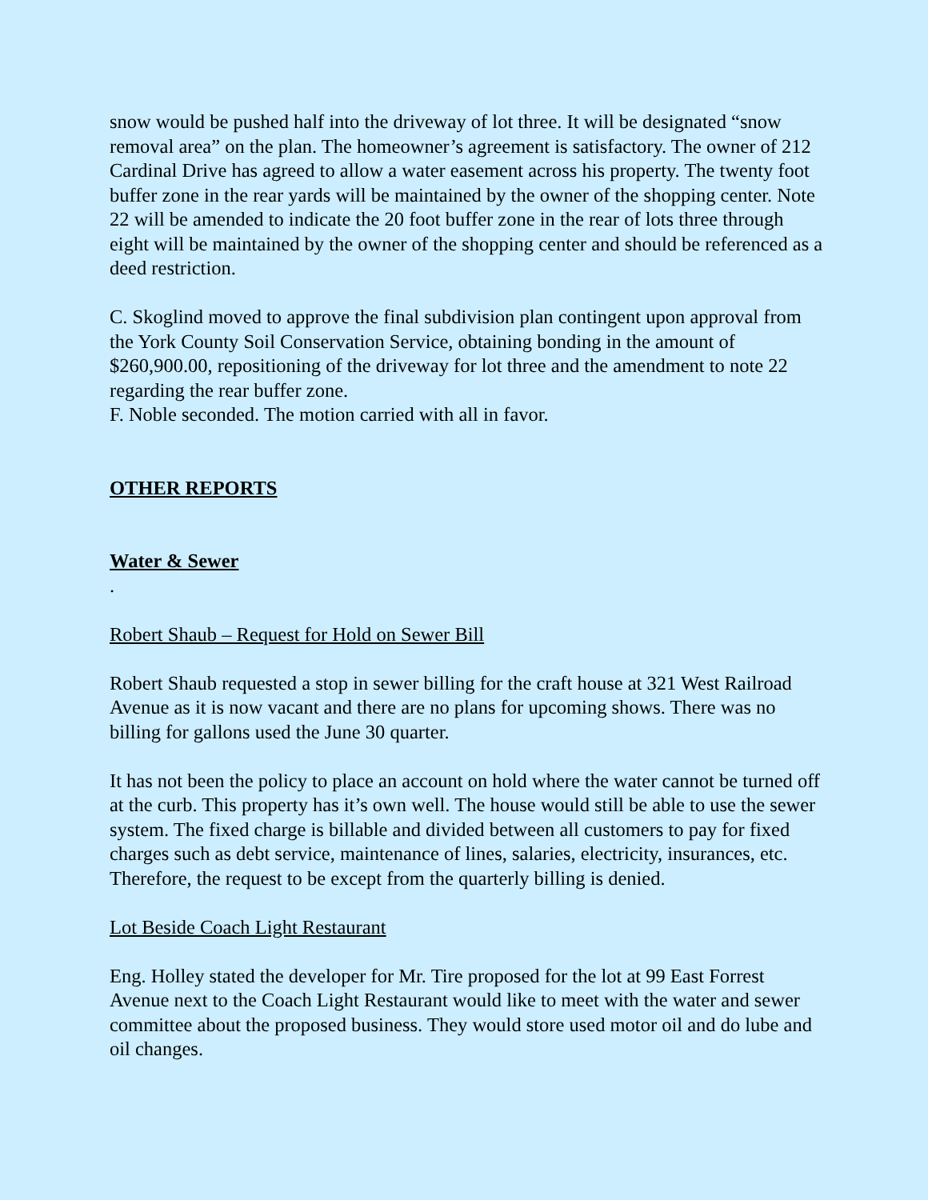snow would be pushed half into the driveway of lot three. It will be designated “snow removal area” on the plan. The homeowner’s agreement is satisfactory. The owner of 212 Cardinal Drive has agreed to allow a water easement across his property. The twenty foot buffer zone in the rear yards will be maintained by the owner of the shopping center. Note 22 will be amended to indicate the 20 foot buffer zone in the rear of lots three through eight will be maintained by the owner of the shopping center and should be referenced as a deed restriction.
C. Skoglind moved to approve the final subdivision plan contingent upon approval from the York County Soil Conservation Service, obtaining bonding in the amount of $260,900.00, repositioning of the driveway for lot three and the amendment to note 22 regarding the rear buffer zone.
F. Noble seconded. The motion carried with all in favor.
OTHER REPORTS
Water & Sewer
.
Robert Shaub – Request for Hold on Sewer Bill
Robert Shaub requested a stop in sewer billing for the craft house at 321 West Railroad Avenue as it is now vacant and there are no plans for upcoming shows. There was no billing for gallons used the June 30 quarter.
It has not been the policy to place an account on hold where the water cannot be turned off at the curb. This property has it’s own well. The house would still be able to use the sewer system. The fixed charge is billable and divided between all customers to pay for fixed charges such as debt service, maintenance of lines, salaries, electricity, insurances, etc. Therefore, the request to be except from the quarterly billing is denied.
Lot Beside Coach Light Restaurant
Eng. Holley stated the developer for Mr. Tire proposed for the lot at 99 East Forrest Avenue next to the Coach Light Restaurant would like to meet with the water and sewer committee about the proposed business. They would store used motor oil and do lube and oil changes.